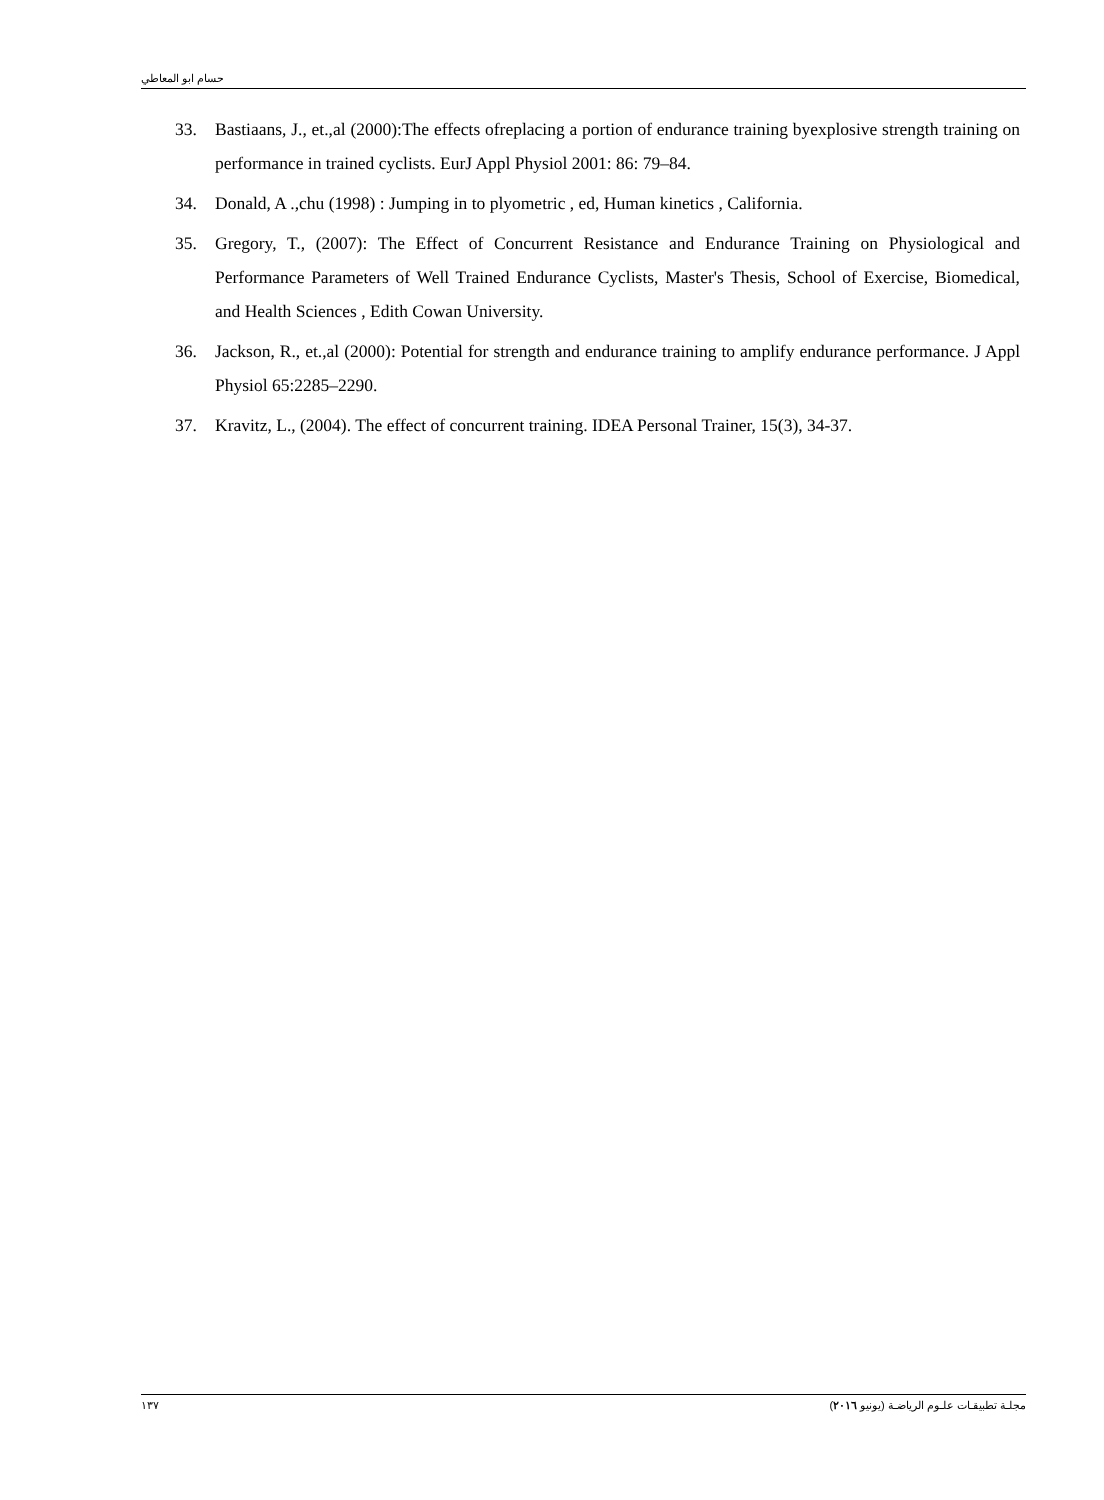حسام ابو المعاطي
33. Bastiaans, J., et.,al (2000):The effects ofreplacing a portion of endurance training byexplosive strength training on performance in trained cyclists. EurJ Appl Physiol 2001: 86: 79–84.
34. Donald, A .,chu (1998) : Jumping in to plyometric , ed, Human kinetics , California.
35. Gregory, T., (2007): The Effect of Concurrent Resistance and Endurance Training on Physiological and Performance Parameters of Well Trained Endurance Cyclists, Master's Thesis, School of Exercise, Biomedical, and Health Sciences , Edith Cowan University.
36. Jackson, R., et.,al (2000): Potential for strength and endurance training to amplify endurance performance. J Appl Physiol 65:2285–2290.
37. Kravitz, L., (2004). The effect of concurrent training. IDEA Personal Trainer, 15(3), 34-37.
١٣٧ مجلـة تطبيقـات علـوم الرياضـة (يونيو ٢٠١٦)